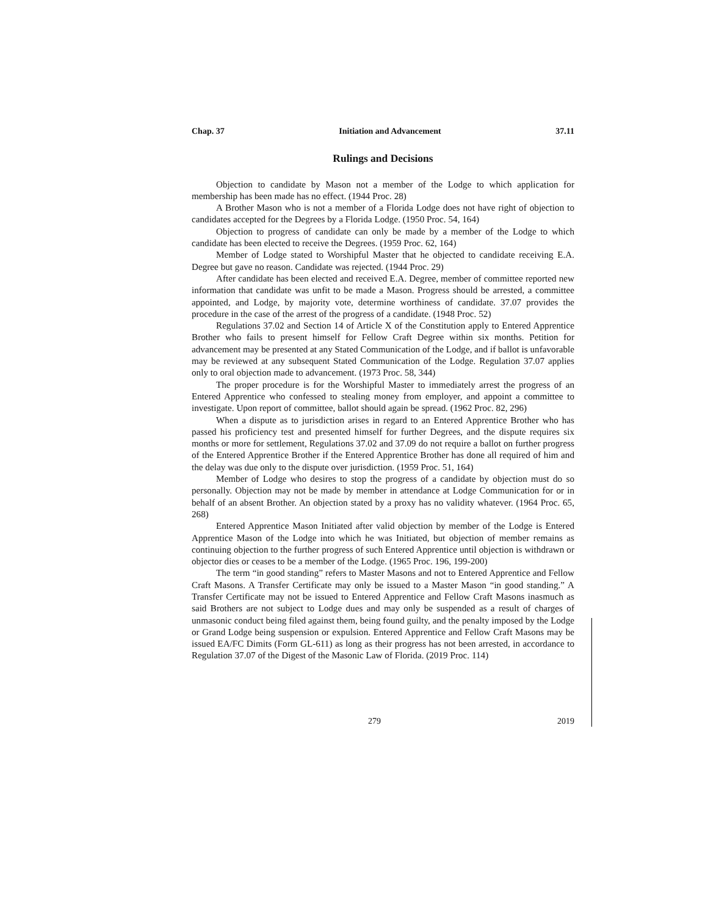Chap. 37 Initiation and Advancement 37.11
Rulings and Decisions
Objection to candidate by Mason not a member of the Lodge to which application for membership has been made has no effect. (1944 Proc. 28)
A Brother Mason who is not a member of a Florida Lodge does not have right of objection to candidates accepted for the Degrees by a Florida Lodge. (1950 Proc. 54, 164)
Objection to progress of candidate can only be made by a member of the Lodge to which candidate has been elected to receive the Degrees. (1959 Proc. 62, 164)
Member of Lodge stated to Worshipful Master that he objected to candidate receiving E.A. Degree but gave no reason. Candidate was rejected. (1944 Proc. 29)
After candidate has been elected and received E.A. Degree, member of committee reported new information that candidate was unfit to be made a Mason. Progress should be arrested, a committee appointed, and Lodge, by majority vote, determine worthiness of candidate. 37.07 provides the procedure in the case of the arrest of the progress of a candidate. (1948 Proc. 52)
Regulations 37.02 and Section 14 of Article X of the Constitution apply to Entered Apprentice Brother who fails to present himself for Fellow Craft Degree within six months. Petition for advancement may be presented at any Stated Communication of the Lodge, and if ballot is unfavorable may be reviewed at any subsequent Stated Communication of the Lodge. Regulation 37.07 applies only to oral objection made to advancement. (1973 Proc. 58, 344)
The proper procedure is for the Worshipful Master to immediately arrest the progress of an Entered Apprentice who confessed to stealing money from employer, and appoint a committee to investigate. Upon report of committee, ballot should again be spread. (1962 Proc. 82, 296)
When a dispute as to jurisdiction arises in regard to an Entered Apprentice Brother who has passed his proficiency test and presented himself for further Degrees, and the dispute requires six months or more for settlement, Regulations 37.02 and 37.09 do not require a ballot on further progress of the Entered Apprentice Brother if the Entered Apprentice Brother has done all required of him and the delay was due only to the dispute over jurisdiction. (1959 Proc. 51, 164)
Member of Lodge who desires to stop the progress of a candidate by objection must do so personally. Objection may not be made by member in attendance at Lodge Communication for or in behalf of an absent Brother. An objection stated by a proxy has no validity whatever. (1964 Proc. 65, 268)
Entered Apprentice Mason Initiated after valid objection by member of the Lodge is Entered Apprentice Mason of the Lodge into which he was Initiated, but objection of member remains as continuing objection to the further progress of such Entered Apprentice until objection is withdrawn or objector dies or ceases to be a member of the Lodge. (1965 Proc. 196, 199-200)
The term “in good standing” refers to Master Masons and not to Entered Apprentice and Fellow Craft Masons. A Transfer Certificate may only be issued to a Master Mason “in good standing.” A Transfer Certificate may not be issued to Entered Apprentice and Fellow Craft Masons inasmuch as said Brothers are not subject to Lodge dues and may only be suspended as a result of charges of unmasonic conduct being filed against them, being found guilty, and the penalty imposed by the Lodge or Grand Lodge being suspension or expulsion. Entered Apprentice and Fellow Craft Masons may be issued EA/FC Dimits (Form GL-611) as long as their progress has not been arrested, in accordance to Regulation 37.07 of the Digest of the Masonic Law of Florida. (2019 Proc. 114)
279 2019